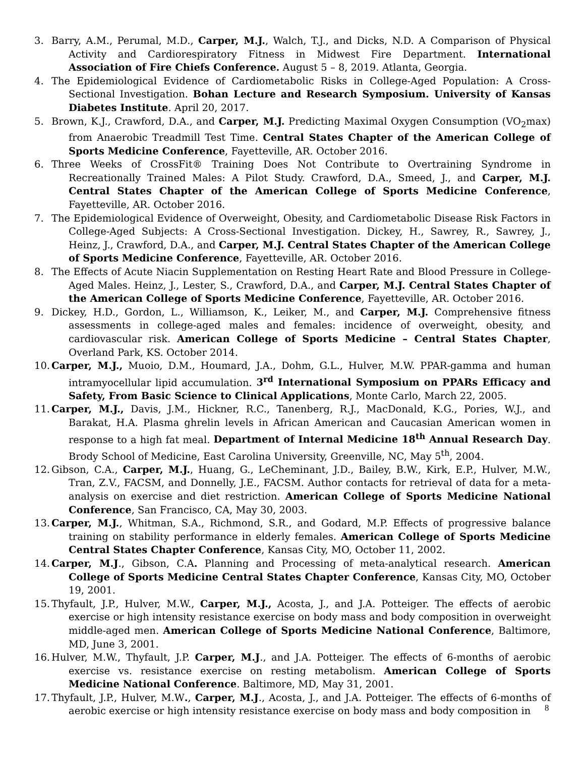3. Barry, A.M., Perumal, M.D., Carper, M.J., Walch, T.J., and Dicks, N.D. A Comparison of Physical Activity and Cardiorespiratory Fitness in Midwest Fire Department. International Association of Fire Chiefs Conference. August 5 – 8, 2019. Atlanta, Georgia.
4. The Epidemiological Evidence of Cardiometabolic Risks in College-Aged Population: A Cross-Sectional Investigation. Bohan Lecture and Research Symposium. University of Kansas Diabetes Institute. April 20, 2017.
5. Brown, K.J., Crawford, D.A., and Carper, M.J. Predicting Maximal Oxygen Consumption (VO<sub>2</sub>max) from Anaerobic Treadmill Test Time. Central States Chapter of the American College of Sports Medicine Conference, Fayetteville, AR. October 2016.
6. Three Weeks of CrossFit® Training Does Not Contribute to Overtraining Syndrome in Recreationally Trained Males: A Pilot Study. Crawford, D.A., Smeed, J., and Carper, M.J. Central States Chapter of the American College of Sports Medicine Conference, Fayetteville, AR. October 2016.
7. The Epidemiological Evidence of Overweight, Obesity, and Cardiometabolic Disease Risk Factors in College-Aged Subjects: A Cross-Sectional Investigation. Dickey, H., Sawrey, R., Sawrey, J., Heinz, J., Crawford, D.A., and Carper, M.J. Central States Chapter of the American College of Sports Medicine Conference, Fayetteville, AR. October 2016.
8. The Effects of Acute Niacin Supplementation on Resting Heart Rate and Blood Pressure in College-Aged Males. Heinz, J., Lester, S., Crawford, D.A., and Carper, M.J. Central States Chapter of the American College of Sports Medicine Conference, Fayetteville, AR. October 2016.
9. Dickey, H.D., Gordon, L., Williamson, K., Leiker, M., and Carper, M.J. Comprehensive fitness assessments in college-aged males and females: incidence of overweight, obesity, and cardiovascular risk. American College of Sports Medicine – Central States Chapter, Overland Park, KS. October 2014.
10. Carper, M.J., Muoio, D.M., Houmard, J.A., Dohm, G.L., Hulver, M.W. PPAR-gamma and human intramyocellular lipid accumulation. 3<sup>rd</sup> International Symposium on PPARs Efficacy and Safety, From Basic Science to Clinical Applications, Monte Carlo, March 22, 2005.
11. Carper, M.J., Davis, J.M., Hickner, R.C., Tanenberg, R.J., MacDonald, K.G., Pories, W.J., and Barakat, H.A. Plasma ghrelin levels in African American and Caucasian American women in response to a high fat meal. Department of Internal Medicine 18<sup>th</sup> Annual Research Day. Brody School of Medicine, East Carolina University, Greenville, NC, May 5<sup>th</sup>, 2004.
12. Gibson, C.A., Carper, M.J., Huang, G., LeCheminant, J.D., Bailey, B.W., Kirk, E.P., Hulver, M.W., Tran, Z.V., FACSM, and Donnelly, J.E., FACSM. Author contacts for retrieval of data for a meta-analysis on exercise and diet restriction. American College of Sports Medicine National Conference, San Francisco, CA, May 30, 2003.
13. Carper, M.J., Whitman, S.A., Richmond, S.R., and Godard, M.P. Effects of progressive balance training on stability performance in elderly females. American College of Sports Medicine Central States Chapter Conference, Kansas City, MO, October 11, 2002.
14. Carper, M.J., Gibson, C.A. Planning and Processing of meta-analytical research. American College of Sports Medicine Central States Chapter Conference, Kansas City, MO, October 19, 2001.
15. Thyfault, J.P., Hulver, M.W., Carper, M.J., Acosta, J., and J.A. Potteiger. The effects of aerobic exercise or high intensity resistance exercise on body mass and body composition in overweight middle-aged men. American College of Sports Medicine National Conference, Baltimore, MD, June 3, 2001.
16. Hulver, M.W., Thyfault, J.P. Carper, M.J., and J.A. Potteiger. The effects of 6-months of aerobic exercise vs. resistance exercise on resting metabolism. American College of Sports Medicine National Conference. Baltimore, MD, May 31, 2001.
17. Thyfault, J.P., Hulver, M.W., Carper, M.J., Acosta, J., and J.A. Potteiger. The effects of 6-months of aerobic exercise or high intensity resistance exercise on body mass and body composition in
8